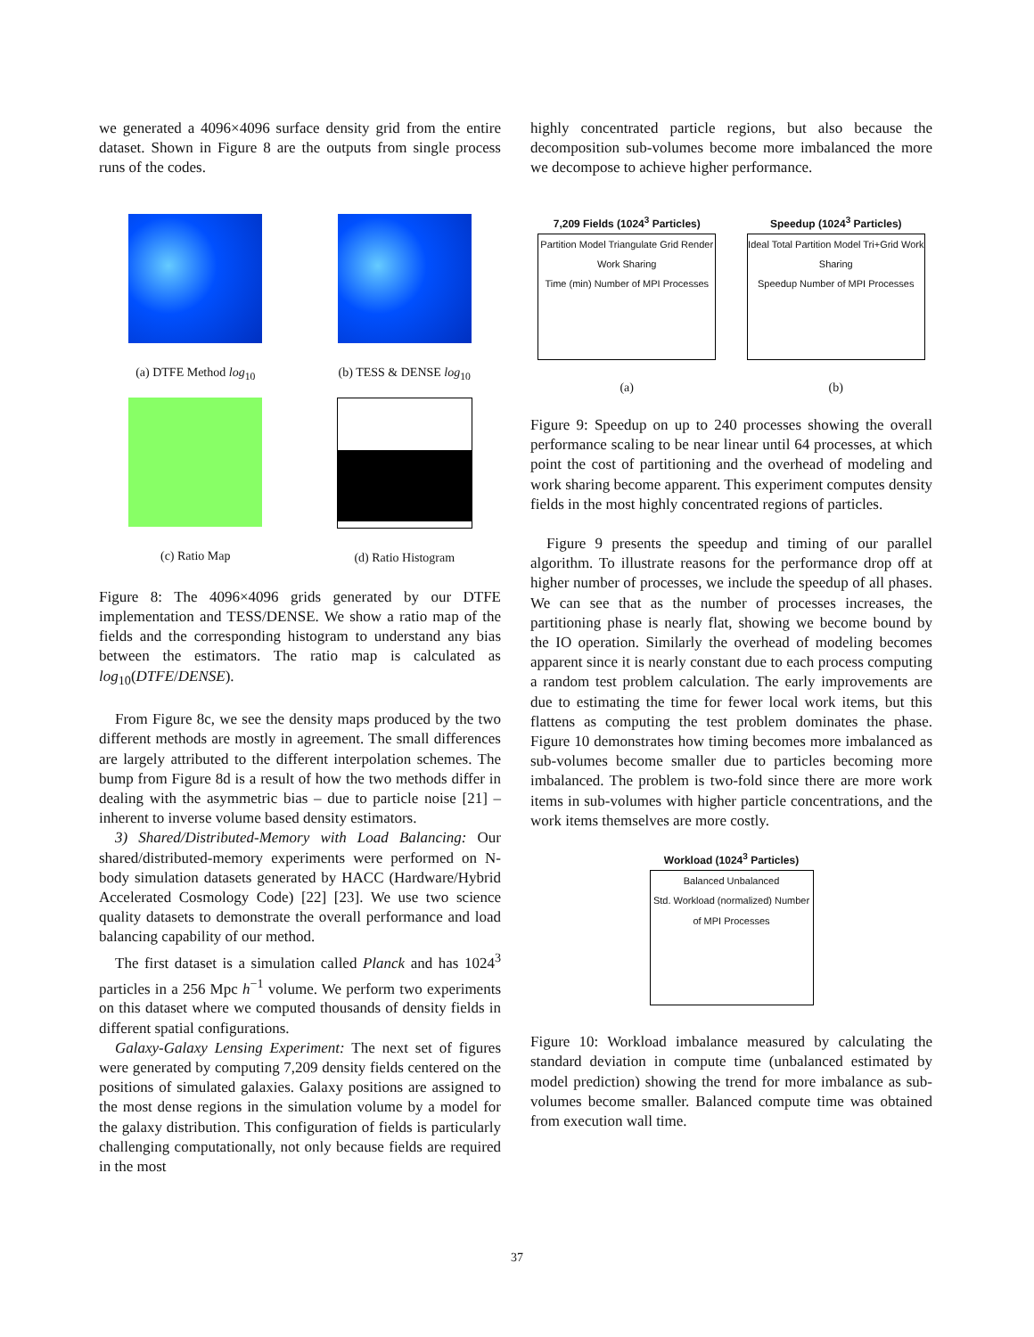we generated a 4096×4096 surface density grid from the entire dataset. Shown in Figure 8 are the outputs from single process runs of the codes.
(a) DTFE Method log<sub>10</sub>
(b) TESS & DENSE log<sub>10</sub>
(c) Ratio Map
(d) Ratio Histogram
Figure 8: The 4096×4096 grids generated by our DTFE implementation and TESS/DENSE. We show a ratio map of the fields and the corresponding histogram to understand any bias between the estimators. The ratio map is calculated as log<sub>10</sub>(DTFE/DENSE).
From Figure 8c, we see the density maps produced by the two different methods are mostly in agreement. The small differences are largely attributed to the different interpolation schemes. The bump from Figure 8d is a result of how the two methods differ in dealing with the asymmetric bias – due to particle noise [21] – inherent to inverse volume based density estimators.
3) Shared/Distributed-Memory with Load Balancing: Our shared/distributed-memory experiments were performed on N-body simulation datasets generated by HACC (Hardware/Hybrid Accelerated Cosmology Code) [22] [23]. We use two science quality datasets to demonstrate the overall performance and load balancing capability of our method.
The first dataset is a simulation called Planck and has 1024<sup>3</sup> particles in a 256 Mpc h<sup>−1</sup> volume. We perform two experiments on this dataset where we computed thousands of density fields in different spatial configurations.
Galaxy-Galaxy Lensing Experiment: The next set of figures were generated by computing 7,209 density fields centered on the positions of simulated galaxies. Galaxy positions are assigned to the most dense regions in the simulation volume by a model for the galaxy distribution. This configuration of fields is particularly challenging computationally, not only because fields are required in the most
highly concentrated particle regions, but also because the decomposition sub-volumes become more imbalanced the more we decompose to achieve higher performance.
7,209 Fields (1024<sup>3</sup> Particles)
Partition Model Triangulate Grid Render Work Sharing
Time (min) Number of MPI Processes
(a)
Speedup (1024<sup>3</sup> Particles)
Ideal Total Partition Model Tri+Grid Work Sharing
Speedup Number of MPI Processes
(b)
Figure 9: Speedup on up to 240 processes showing the overall performance scaling to be near linear until 64 processes, at which point the cost of partitioning and the overhead of modeling and work sharing become apparent. This experiment computes density fields in the most highly concentrated regions of particles.
Figure 9 presents the speedup and timing of our parallel algorithm. To illustrate reasons for the performance drop off at higher number of processes, we include the speedup of all phases. We can see that as the number of processes increases, the partitioning phase is nearly flat, showing we become bound by the IO operation. Similarly the overhead of modeling becomes apparent since it is nearly constant due to each process computing a random test problem calculation. The early improvements are due to estimating the time for fewer local work items, but this flattens as computing the test problem dominates the phase. Figure 10 demonstrates how timing becomes more imbalanced as sub-volumes become smaller due to particles becoming more imbalanced. The problem is two-fold since there are more work items in sub-volumes with higher particle concentrations, and the work items themselves are more costly.
Workload (1024<sup>3</sup> Particles)
Balanced Unbalanced
Std. Workload (normalized) Number of MPI Processes
Figure 10: Workload imbalance measured by calculating the standard deviation in compute time (unbalanced estimated by model prediction) showing the trend for more imbalance as sub-volumes become smaller. Balanced compute time was obtained from execution wall time.
37